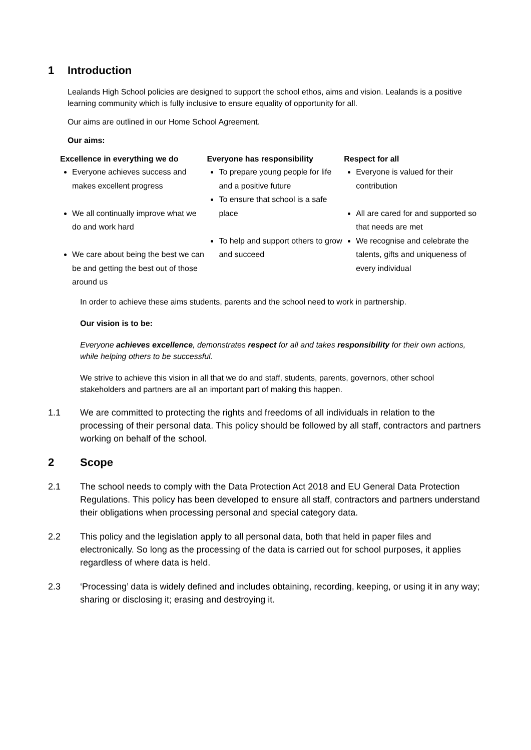1 Introduction
Lealands High School policies are designed to support the school ethos, aims and vision. Lealands is a positive learning community which is fully inclusive to ensure equality of opportunity for all.
Our aims are outlined in our Home School Agreement.
Our aims:
Excellence in everything we do
Everyone achieves success and makes excellent progress
We all continually improve what we do and work hard
We care about being the best we can be and getting the best out of those around us
Everyone has responsibility
To prepare young people for life and a positive future
To ensure that school is a safe place
To help and support others to grow and succeed
Respect for all
Everyone is valued for their contribution
All are cared for and supported so that needs are met
We recognise and celebrate the talents, gifts and uniqueness of every individual
In order to achieve these aims students, parents and the school need to work in partnership.
Our vision is to be:
Everyone achieves excellence, demonstrates respect for all and takes responsibility for their own actions, while helping others to be successful.
We strive to achieve this vision in all that we do and staff, students, parents, governors, other school stakeholders and partners are all an important part of making this happen.
1.1 We are committed to protecting the rights and freedoms of all individuals in relation to the processing of their personal data. This policy should be followed by all staff, contractors and partners working on behalf of the school.
2 Scope
2.1 The school needs to comply with the Data Protection Act 2018 and EU General Data Protection Regulations. This policy has been developed to ensure all staff, contractors and partners understand their obligations when processing personal and special category data.
2.2 This policy and the legislation apply to all personal data, both that held in paper files and electronically. So long as the processing of the data is carried out for school purposes, it applies regardless of where data is held.
2.3 ‘Processing’ data is widely defined and includes obtaining, recording, keeping, or using it in any way; sharing or disclosing it; erasing and destroying it.